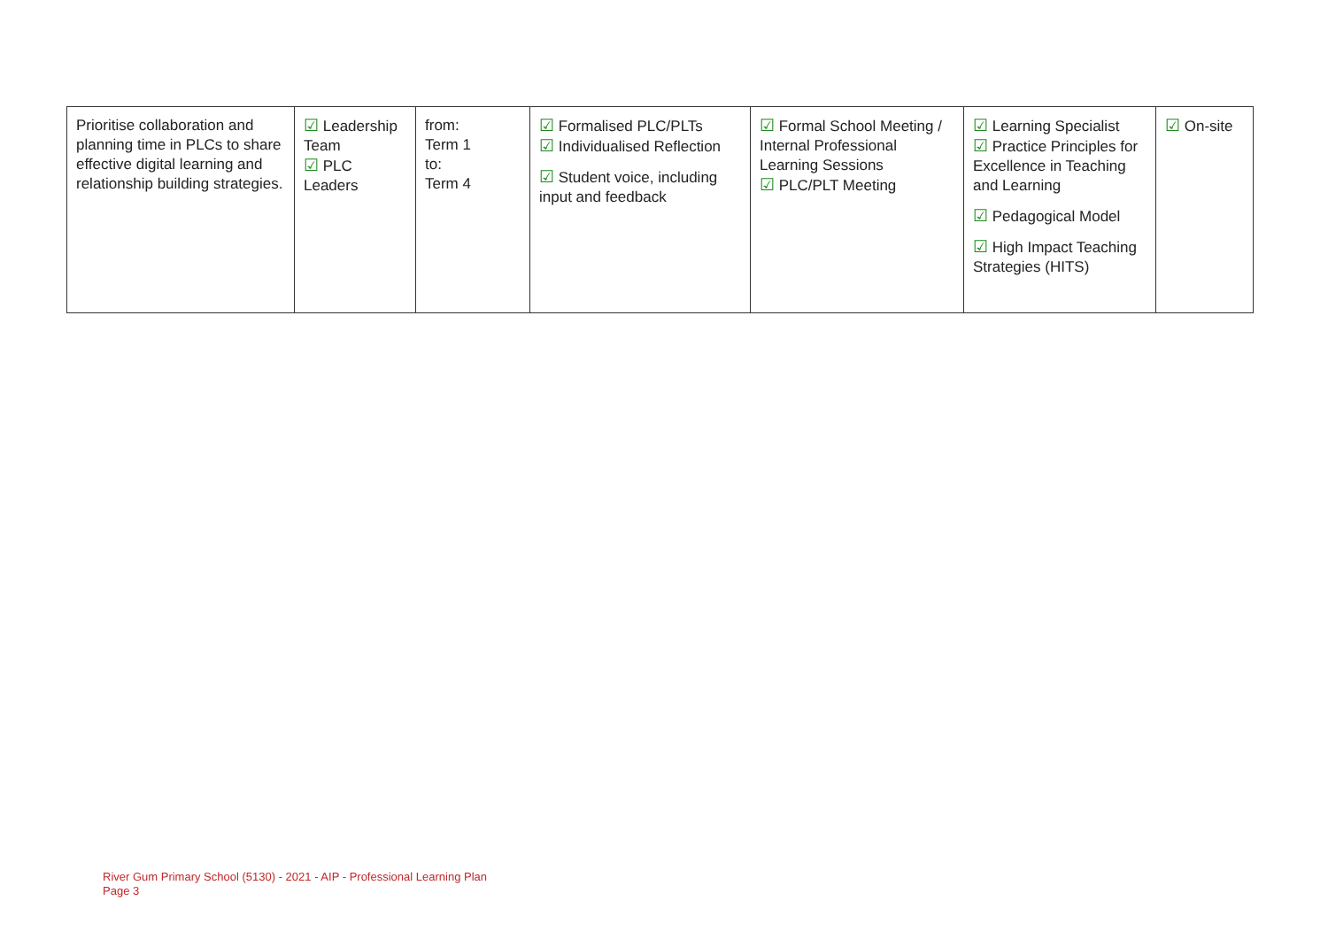| Prioritise collaboration and planning time in PLCs to share effective digital learning and relationship building strategies. | ☑ Leadership Team ☑ PLC Leaders | from: Term 1 to: Term 4 | ☑ Formalised PLC/PLTs ☑ Individualised Reflection ☑ Student voice, including input and feedback | ☑ Formal School Meeting / Internal Professional Learning Sessions ☑ PLC/PLT Meeting | ☑ Learning Specialist ☑ Practice Principles for Excellence in Teaching and Learning ☑ Pedagogical Model ☑ High Impact Teaching Strategies (HITS) | ☑ On-site |
River Gum Primary School (5130) - 2021 - AIP - Professional Learning Plan
Page 3